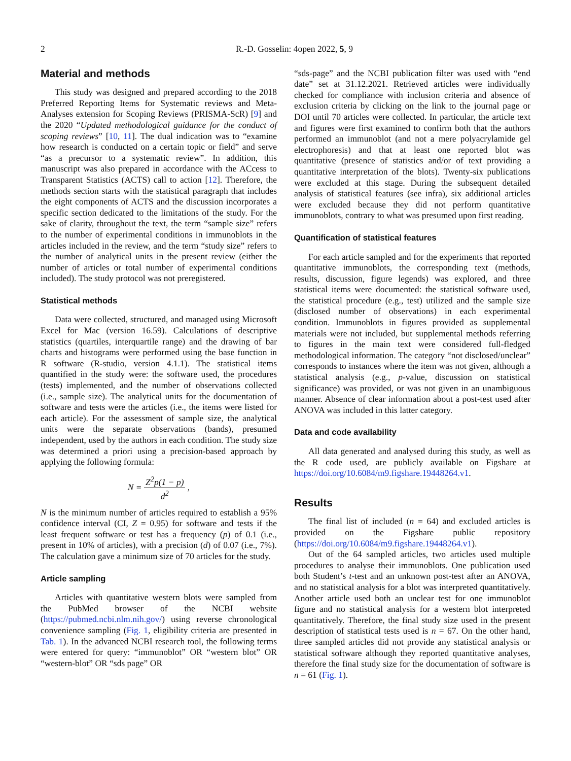2 R.-D. Gosselin: 4open 2022, 5, 9
Material and methods
This study was designed and prepared according to the 2018 Preferred Reporting Items for Systematic reviews and Meta-Analyses extension for Scoping Reviews (PRISMA-ScR) [9] and the 2020 “Updated methodological guidance for the conduct of scoping reviews” [10, 11]. The dual indication was to “examine how research is conducted on a certain topic or field” and serve “as a precursor to a systematic review”. In addition, this manuscript was also prepared in accordance with the ACcess to Transparent Statistics (ACTS) call to action [12]. Therefore, the methods section starts with the statistical paragraph that includes the eight components of ACTS and the discussion incorporates a specific section dedicated to the limitations of the study. For the sake of clarity, throughout the text, the term “sample size” refers to the number of experimental conditions in immunoblots in the articles included in the review, and the term “study size” refers to the number of analytical units in the present review (either the number of articles or total number of experimental conditions included). The study protocol was not preregistered.
Statistical methods
Data were collected, structured, and managed using Microsoft Excel for Mac (version 16.59). Calculations of descriptive statistics (quartiles, interquartile range) and the drawing of bar charts and histograms were performed using the base function in R software (R-studio, version 4.1.1). The statistical items quantified in the study were: the software used, the procedures (tests) implemented, and the number of observations collected (i.e., sample size). The analytical units for the documentation of software and tests were the articles (i.e., the items were listed for each article). For the assessment of sample size, the analytical units were the separate observations (bands), presumed independent, used by the authors in each condition. The study size was determined a priori using a precision-based approach by applying the following formula:
N = Z<sup>2</sup>p(1 − p) d<sup>2</sup> ,
N is the minimum number of articles required to establish a 95% confidence interval (CI, Z = 0.95) for software and tests if the least frequent software or test has a frequency (p) of 0.1 (i.e., present in 10% of articles), with a precision (d) of 0.07 (i.e., 7%). The calculation gave a minimum size of 70 articles for the study.
Article sampling
Articles with quantitative western blots were sampled from the PubMed browser of the NCBI website (https://pubmed.ncbi.nlm.nih.gov/) using reverse chronological convenience sampling (Fig. 1, eligibility criteria are presented in Tab. 1). In the advanced NCBI research tool, the following terms were entered for query: “immunoblot” OR “western blot” OR “western-blot” OR “sds page” OR
“sds-page” and the NCBI publication filter was used with “end date” set at 31.12.2021. Retrieved articles were individually checked for compliance with inclusion criteria and absence of exclusion criteria by clicking on the link to the journal page or DOI until 70 articles were collected. In particular, the article text and figures were first examined to confirm both that the authors performed an immunoblot (and not a mere polyacrylamide gel electrophoresis) and that at least one reported blot was quantitative (presence of statistics and/or of text providing a quantitative interpretation of the blots). Twenty-six publications were excluded at this stage. During the subsequent detailed analysis of statistical features (see infra), six additional articles were excluded because they did not perform quantitative immunoblots, contrary to what was presumed upon first reading.
Quantification of statistical features
For each article sampled and for the experiments that reported quantitative immunoblots, the corresponding text (methods, results, discussion, figure legends) was explored, and three statistical items were documented: the statistical software used, the statistical procedure (e.g., test) utilized and the sample size (disclosed number of observations) in each experimental condition. Immunoblots in figures provided as supplemental materials were not included, but supplemental methods referring to figures in the main text were considered full-fledged methodological information. The category “not disclosed/unclear” corresponds to instances where the item was not given, although a statistical analysis (e.g., p-value, discussion on statistical significance) was provided, or was not given in an unambiguous manner. Absence of clear information about a post-test used after ANOVA was included in this latter category.
Data and code availability
All data generated and analysed during this study, as well as the R code used, are publicly available on Figshare at https://doi.org/10.6084/m9.figshare.19448264.v1.
Results
The final list of included (n = 64) and excluded articles is provided on the Figshare public repository (https://doi.org/10.6084/m9.figshare.19448264.v1).
Out of the 64 sampled articles, two articles used multiple procedures to analyse their immunoblots. One publication used both Student’s t-test and an unknown post-test after an ANOVA, and no statistical analysis for a blot was interpreted quantitatively. Another article used both an unclear test for one immunoblot figure and no statistical analysis for a western blot interpreted quantitatively. Therefore, the final study size used in the present description of statistical tests used is n = 67. On the other hand, three sampled articles did not provide any statistical analysis or statistical software although they reported quantitative analyses, therefore the final study size for the documentation of software is n = 61 (Fig. 1).